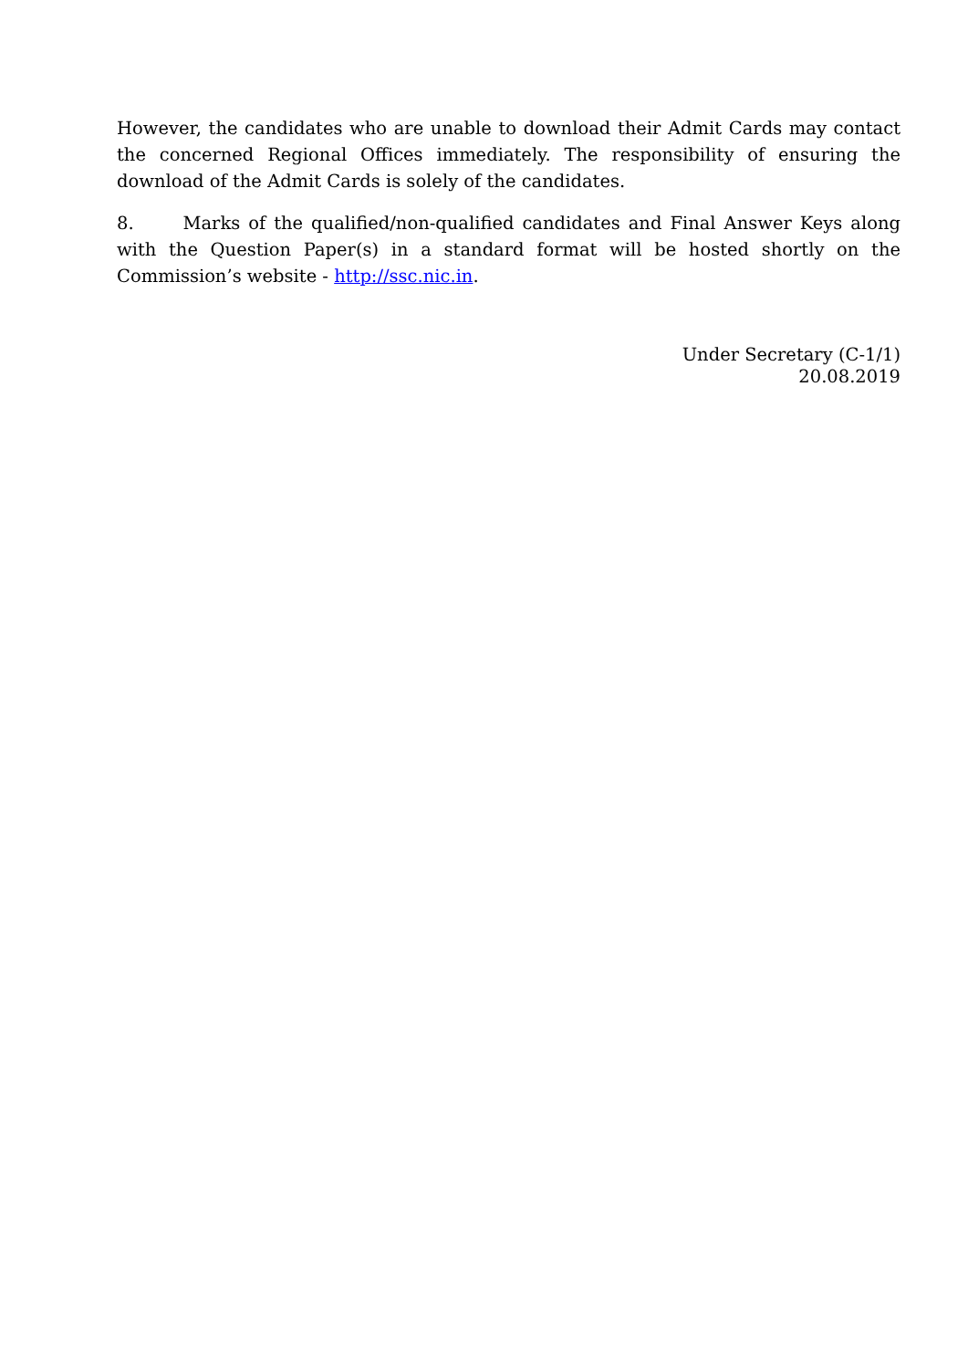However, the candidates who are unable to download their Admit Cards may contact the concerned Regional Offices immediately. The responsibility of ensuring the download of the Admit Cards is solely of the candidates.
8. Marks of the qualified/non-qualified candidates and Final Answer Keys along with the Question Paper(s) in a standard format will be hosted shortly on the Commission’s website - http://ssc.nic.in.
Under Secretary (C-1/1)
20.08.2019